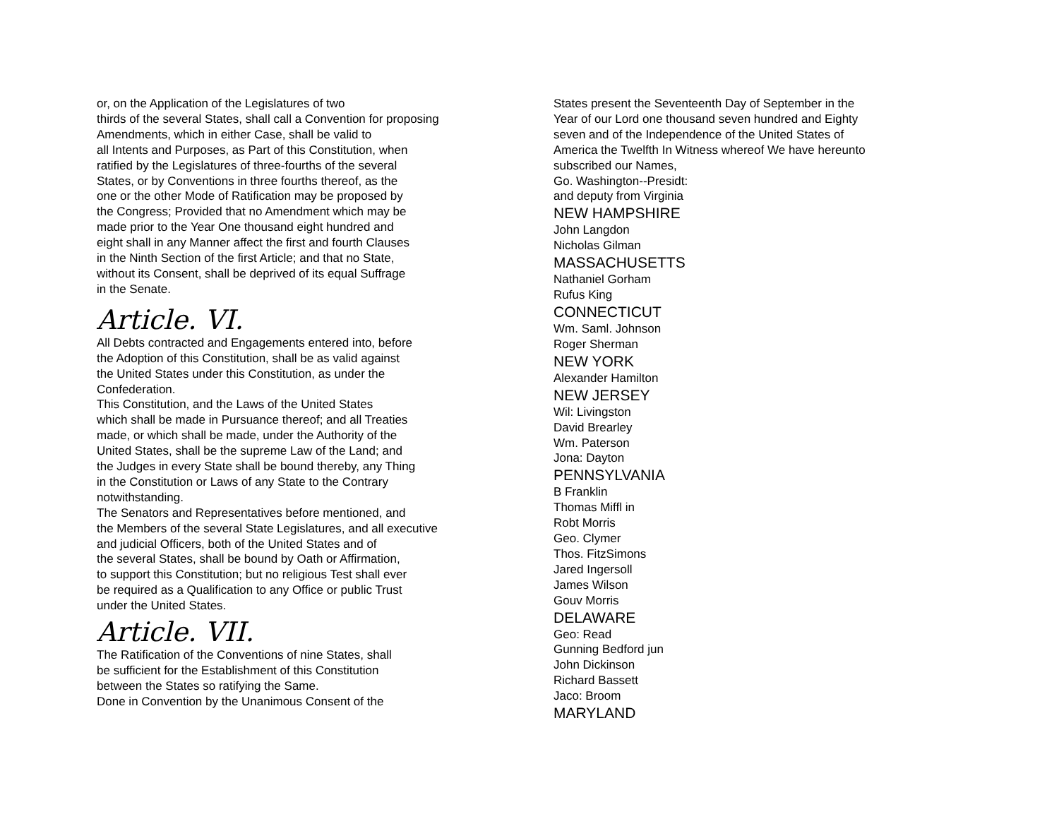or, on the Application of the Legislatures of two
thirds of the several States, shall call a Convention for proposing
Amendments, which in either Case, shall be valid to
all Intents and Purposes, as Part of this Constitution, when
ratified by the Legislatures of three-fourths of the several
States, or by Conventions in three fourths thereof, as the
one or the other Mode of Ratification may be proposed by
the Congress; Provided that no Amendment which may be
made prior to the Year One thousand eight hundred and
eight shall in any Manner affect the first and fourth Clauses
in the Ninth Section of the first Article; and that no State,
without its Consent, shall be deprived of its equal Suffrage
in the Senate.
Article. VI.
All Debts contracted and Engagements entered into, before
the Adoption of this Constitution, shall be as valid against
the United States under this Constitution, as under the
Confederation.
This Constitution, and the Laws of the United States
which shall be made in Pursuance thereof; and all Treaties
made, or which shall be made, under the Authority of the
United States, shall be the supreme Law of the Land; and
the Judges in every State shall be bound thereby, any Thing
in the Constitution or Laws of any State to the Contrary
notwithstanding.
The Senators and Representatives before mentioned, and
the Members of the several State Legislatures, and all executive
and judicial Officers, both of the United States and of
the several States, shall be bound by Oath or Affirmation,
to support this Constitution; but no religious Test shall ever
be required as a Qualification to any Office or public Trust
under the United States.
Article. VII.
The Ratification of the Conventions of nine States, shall
be sufficient for the Establishment of this Constitution
between the States so ratifying the Same.
Done in Convention by the Unanimous Consent of the
States present the Seventeenth Day of September in the
Year of our Lord one thousand seven hundred and Eighty
seven and of the Independence of the United States of
America the Twelfth In Witness whereof We have hereunto
subscribed our Names,
Go. Washington--Presidt:
and deputy from Virginia
NEW HAMPSHIRE
John Langdon
Nicholas Gilman
MASSACHUSETTS
Nathaniel Gorham
Rufus King
CONNECTICUT
Wm. Saml. Johnson
Roger Sherman
NEW YORK
Alexander Hamilton
NEW JERSEY
Wil: Livingston
David Brearley
Wm. Paterson
Jona: Dayton
PENNSYLVANIA
B Franklin
Thomas Miffl in
Robt Morris
Geo. Clymer
Thos. FitzSimons
Jared Ingersoll
James Wilson
Gouv Morris
DELAWARE
Geo: Read
Gunning Bedford jun
John Dickinson
Richard Bassett
Jaco: Broom
MARYLAND